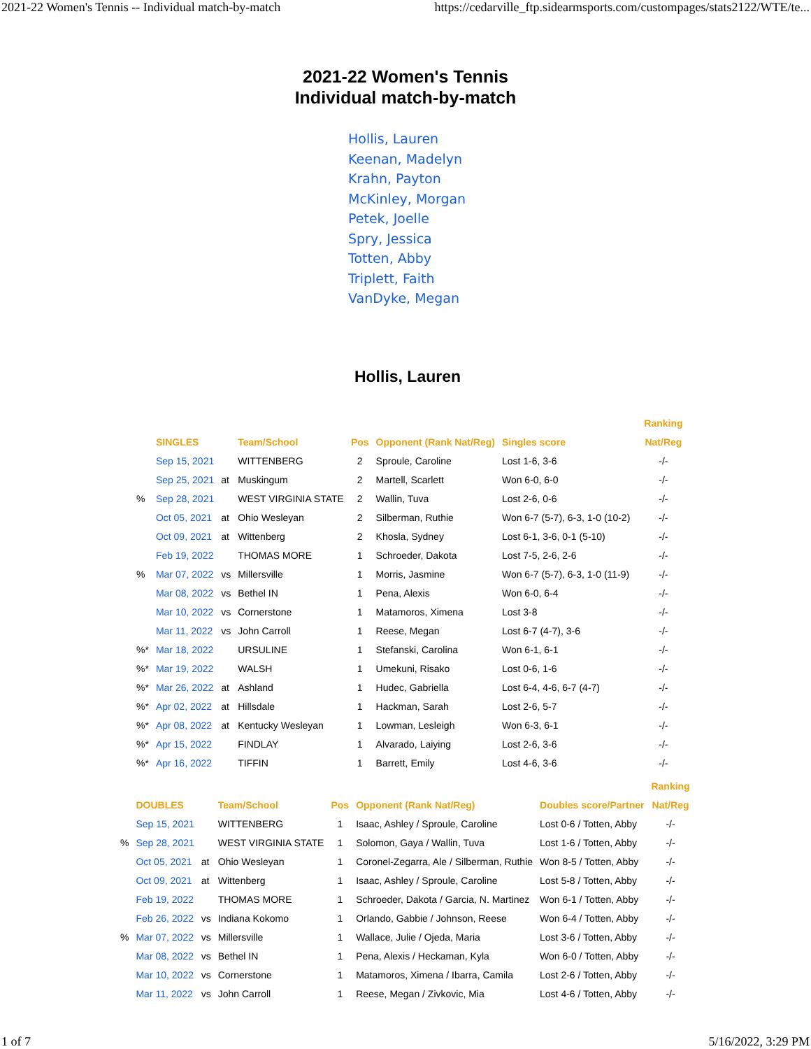2021-22 Women's Tennis -- Individual match-by-match https://cedarville_ftp.sidearmsports.com/custompages/stats2122/WTE/te...
2021-22 Women's Tennis
Individual match-by-match
Hollis, Lauren
Keenan, Madelyn
Krahn, Payton
McKinley, Morgan
Petek, Joelle
Spry, Jessica
Totten, Abby
Triplett, Faith
VanDyke, Megan
Hollis, Lauren
| | | | | | | | | Ranking |
| --- | --- | --- | --- | --- | --- | --- | --- | --- |
| | SINGLES | | Team/School | Pos | Opponent (Rank Nat/Reg) | Singles score | | Nat/Reg |
| | Sep 15, 2021 | | WITTENBERG | 2 | Sproule, Caroline | Lost 1-6, 3-6 | | -/- |
| | Sep 25, 2021 | at | Muskingum | 2 | Martell, Scarlett | Won 6-0, 6-0 | | -/- |
| % | Sep 28, 2021 | | WEST VIRGINIA STATE | 2 | Wallin, Tuva | Lost 2-6, 0-6 | | -/- |
| | Oct 05, 2021 | at | Ohio Wesleyan | 2 | Silberman, Ruthie | Won 6-7 (5-7), 6-3, 1-0 (10-2) | | -/- |
| | Oct 09, 2021 | at | Wittenberg | 2 | Khosla, Sydney | Lost 6-1, 3-6, 0-1 (5-10) | | -/- |
| | Feb 19, 2022 | | THOMAS MORE | 1 | Schroeder, Dakota | Lost 7-5, 2-6, 2-6 | | -/- |
| % | Mar 07, 2022 | vs | Millersville | 1 | Morris, Jasmine | Won 6-7 (5-7), 6-3, 1-0 (11-9) | | -/- |
| | Mar 08, 2022 | vs | Bethel IN | 1 | Pena, Alexis | Won 6-0, 6-4 | | -/- |
| | Mar 10, 2022 | vs | Cornerstone | 1 | Matamoros, Ximena | Lost 3-8 | | -/- |
| | Mar 11, 2022 | vs | John Carroll | 1 | Reese, Megan | Lost 6-7 (4-7), 3-6 | | -/- |
| %* | Mar 18, 2022 | | URSULINE | 1 | Stefanski, Carolina | Won 6-1, 6-1 | | -/- |
| %* | Mar 19, 2022 | | WALSH | 1 | Umekuni, Risako | Lost 0-6, 1-6 | | -/- |
| %* | Mar 26, 2022 | at | Ashland | 1 | Hudec, Gabriella | Lost 6-4, 4-6, 6-7 (4-7) | | -/- |
| %* | Apr 02, 2022 | at | Hillsdale | 1 | Hackman, Sarah | Lost 2-6, 5-7 | | -/- |
| %* | Apr 08, 2022 | at | Kentucky Wesleyan | 1 | Lowman, Lesleigh | Won 6-3, 6-1 | | -/- |
| %* | Apr 15, 2022 | | FINDLAY | 1 | Alvarado, Laiying | Lost 2-6, 3-6 | | -/- |
| %* | Apr 16, 2022 | | TIFFIN | 1 | Barrett, Emily | Lost 4-6, 3-6 | | -/- |
| | | | | | | | Ranking |
| --- | --- | --- | --- | --- | --- | --- | --- |
| | DOUBLES | | Team/School | Pos | Opponent (Rank Nat/Reg) | Doubles score/Partner | Nat/Reg |
| | Sep 15, 2021 | | WITTENBERG | 1 | Isaac, Ashley / Sproule, Caroline | Lost 0-6 / Totten, Abby | -/- |
| % | Sep 28, 2021 | | WEST VIRGINIA STATE | 1 | Solomon, Gaya / Wallin, Tuva | Lost 1-6 / Totten, Abby | -/- |
| | Oct 05, 2021 | at | Ohio Wesleyan | 1 | Coronel-Zegarra, Ale / Silberman, Ruthie | Won 8-5 / Totten, Abby | -/- |
| | Oct 09, 2021 | at | Wittenberg | 1 | Isaac, Ashley / Sproule, Caroline | Lost 5-8 / Totten, Abby | -/- |
| | Feb 19, 2022 | | THOMAS MORE | 1 | Schroeder, Dakota / Garcia, N. Martinez | Won 6-1 / Totten, Abby | -/- |
| | Feb 26, 2022 | vs | Indiana Kokomo | 1 | Orlando, Gabbie / Johnson, Reese | Won 6-4 / Totten, Abby | -/- |
| % | Mar 07, 2022 | vs | Millersville | 1 | Wallace, Julie / Ojeda, Maria | Lost 3-6 / Totten, Abby | -/- |
| | Mar 08, 2022 | vs | Bethel IN | 1 | Pena, Alexis / Heckaman, Kyla | Won 6-0 / Totten, Abby | -/- |
| | Mar 10, 2022 | vs | Cornerstone | 1 | Matamoros, Ximena / Ibarra, Camila | Lost 2-6 / Totten, Abby | -/- |
| | Mar 11, 2022 | vs | John Carroll | 1 | Reese, Megan / Zivkovic, Mia | Lost 4-6 / Totten, Abby | -/- |
1 of 7 5/16/2022, 3:29 PM